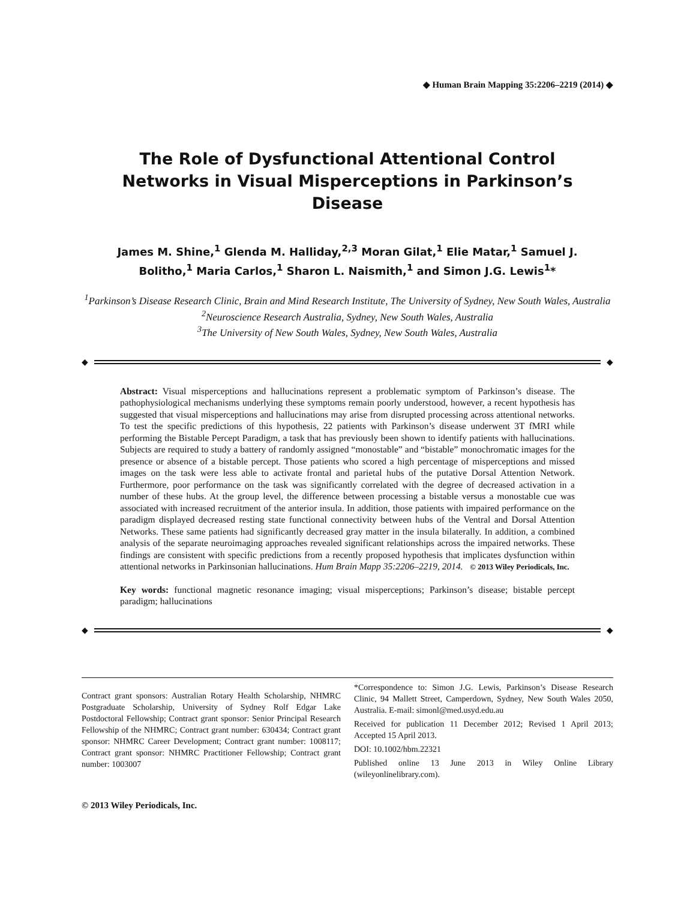◆ Human Brain Mapping 35:2206–2219 (2014) ◆
The Role of Dysfunctional Attentional Control Networks in Visual Misperceptions in Parkinson’s Disease
James M. Shine,<sup>1</sup> Glenda M. Halliday,<sup>2,3</sup> Moran Gilat,<sup>1</sup> Elie Matar,<sup>1</sup> Samuel J. Bolitho,<sup>1</sup> Maria Carlos,<sup>1</sup> Sharon L. Naismith,<sup>1</sup> and Simon J.G. Lewis<sup>1</sup>*
<sup>1</sup> Parkinson’s Disease Research Clinic, Brain and Mind Research Institute, The University of Sydney, New South Wales, Australia
<sup>2</sup> Neuroscience Research Australia, Sydney, New South Wales, Australia
<sup>3</sup> The University of New South Wales, Sydney, New South Wales, Australia
◆ ◆
Abstract: Visual misperceptions and hallucinations represent a problematic symptom of Parkinson’s disease. The pathophysiological mechanisms underlying these symptoms remain poorly understood, however, a recent hypothesis has suggested that visual misperceptions and hallucinations may arise from disrupted processing across attentional networks. To test the specific predictions of this hypothesis, 22 patients with Parkinson’s disease underwent 3T fMRI while performing the Bistable Percept Paradigm, a task that has previously been shown to identify patients with hallucinations. Subjects are required to study a battery of randomly assigned “monostable” and “bistable” monochromatic images for the presence or absence of a bistable percept. Those patients who scored a high percentage of misperceptions and missed images on the task were less able to activate frontal and parietal hubs of the putative Dorsal Attention Network. Furthermore, poor performance on the task was significantly correlated with the degree of decreased activation in a number of these hubs. At the group level, the difference between processing a bistable versus a monostable cue was associated with increased recruitment of the anterior insula. In addition, those patients with impaired performance on the paradigm displayed decreased resting state functional connectivity between hubs of the Ventral and Dorsal Attention Networks. These same patients had significantly decreased gray matter in the insula bilaterally. In addition, a combined analysis of the separate neuroimaging approaches revealed significant relationships across the impaired networks. These findings are consistent with specific predictions from a recently proposed hypothesis that implicates dysfunction within attentional networks in Parkinsonian hallucinations. Hum Brain Mapp 35:2206–2219, 2014. © 2013 Wiley Periodicals, Inc.
Key words: functional magnetic resonance imaging; visual misperceptions; Parkinson’s disease; bistable percept paradigm; hallucinations
◆ ◆
Contract grant sponsors: Australian Rotary Health Scholarship, NHMRC Postgraduate Scholarship, University of Sydney Rolf Edgar Lake Postdoctoral Fellowship; Contract grant sponsor: Senior Principal Research Fellowship of the NHMRC; Contract grant number: 630434; Contract grant sponsor: NHMRC Career Development; Contract grant number: 1008117; Contract grant sponsor: NHMRC Practitioner Fellowship; Contract grant number: 1003007
*Correspondence to: Simon J.G. Lewis, Parkinson’s Disease Research Clinic, 94 Mallett Street, Camperdown, Sydney, New South Wales 2050, Australia. E-mail: simonl@med.usyd.edu.au
Received for publication 11 December 2012; Revised 1 April 2013; Accepted 15 April 2013.
DOI: 10.1002/hbm.22321
Published online 13 June 2013 in Wiley Online Library (wileyonlinelibrary.com).
© 2013 Wiley Periodicals, Inc.